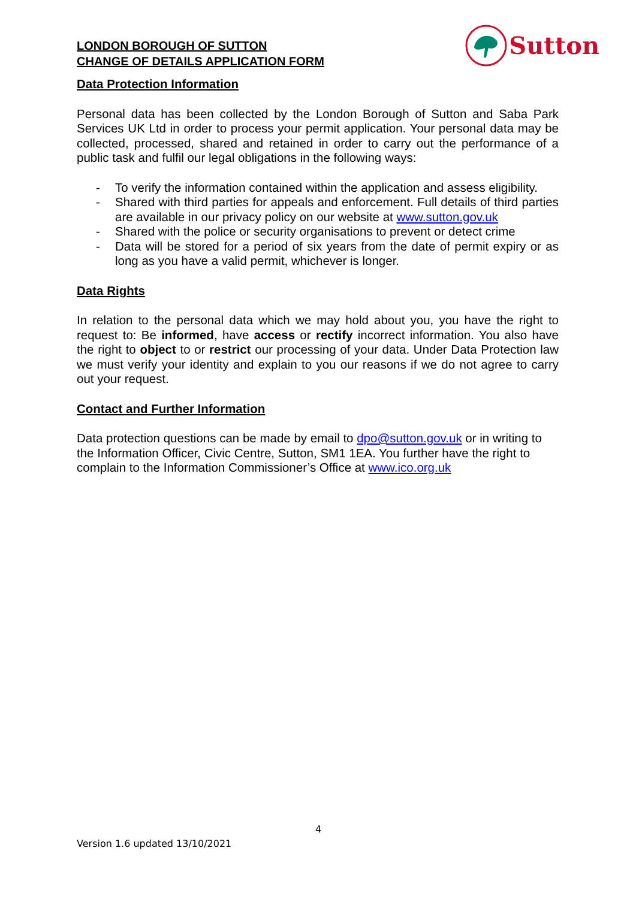LONDON BOROUGH OF SUTTON
CHANGE OF DETAILS APPLICATION FORM
Sutton
Data Protection Information
Personal data has been collected by the London Borough of Sutton and Saba Park Services UK Ltd in order to process your permit application. Your personal data may be collected, processed, shared and retained in order to carry out the performance of a public task and fulfil our legal obligations in the following ways:
- To verify the information contained within the application and assess eligibility.
- Shared with third parties for appeals and enforcement. Full details of third parties are available in our privacy policy on our website at www.sutton.gov.uk
- Shared with the police or security organisations to prevent or detect crime
- Data will be stored for a period of six years from the date of permit expiry or as long as you have a valid permit, whichever is longer.
Data Rights
In relation to the personal data which we may hold about you, you have the right to request to: Be informed, have access or rectify incorrect information. You also have the right to object to or restrict our processing of your data. Under Data Protection law we must verify your identity and explain to you our reasons if we do not agree to carry out your request.
Contact and Further Information
Data protection questions can be made by email to dpo@sutton.gov.uk or in writing to the Information Officer, Civic Centre, Sutton, SM1 1EA. You further have the right to complain to the Information Commissioner’s Office at www.ico.org.uk
4
Version 1.6 updated 13/10/2021